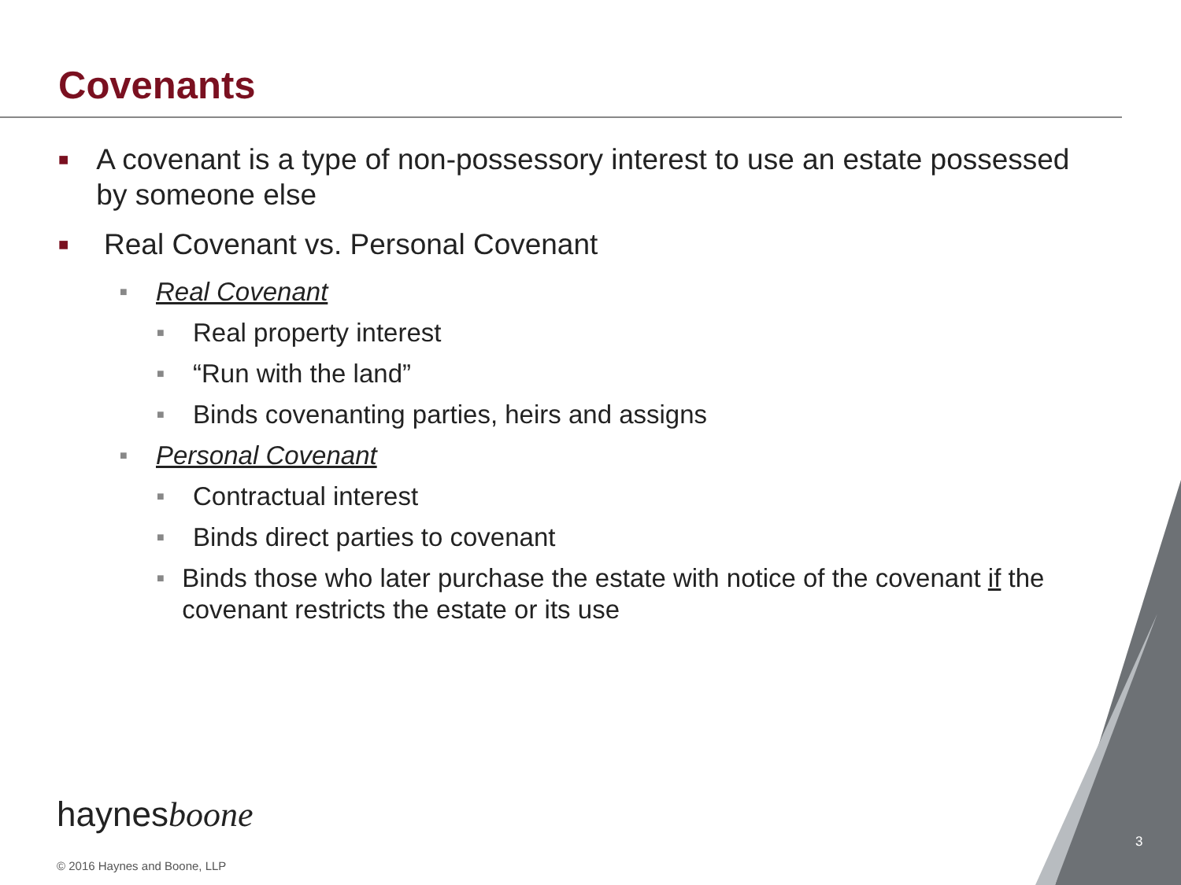Covenants
■ A covenant is a type of non-possessory interest to use an estate possessed by someone else
■ Real Covenant vs. Personal Covenant
■ Real Covenant
■ Real property interest
■ “Run with the land”
■ Binds covenanting parties, heirs and assigns
■ Personal Covenant
■ Contractual interest
■ Binds direct parties to covenant
■ Binds those who later purchase the estate with notice of the covenant if the covenant restricts the estate or its use
haynesboone
© 2016 Haynes and Boone, LLP
3